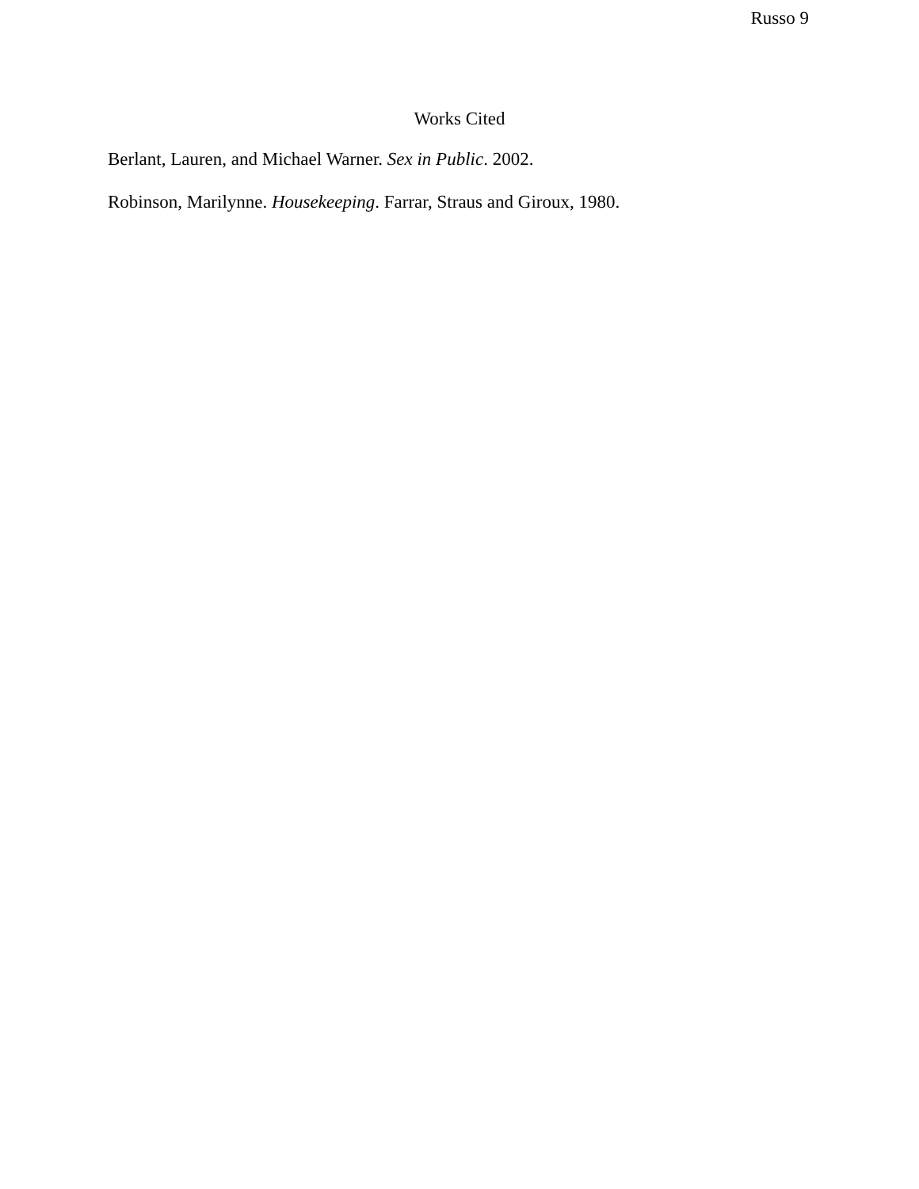Russo 9
Works Cited
Berlant, Lauren, and Michael Warner. Sex in Public. 2002.
Robinson, Marilynne. Housekeeping. Farrar, Straus and Giroux, 1980.